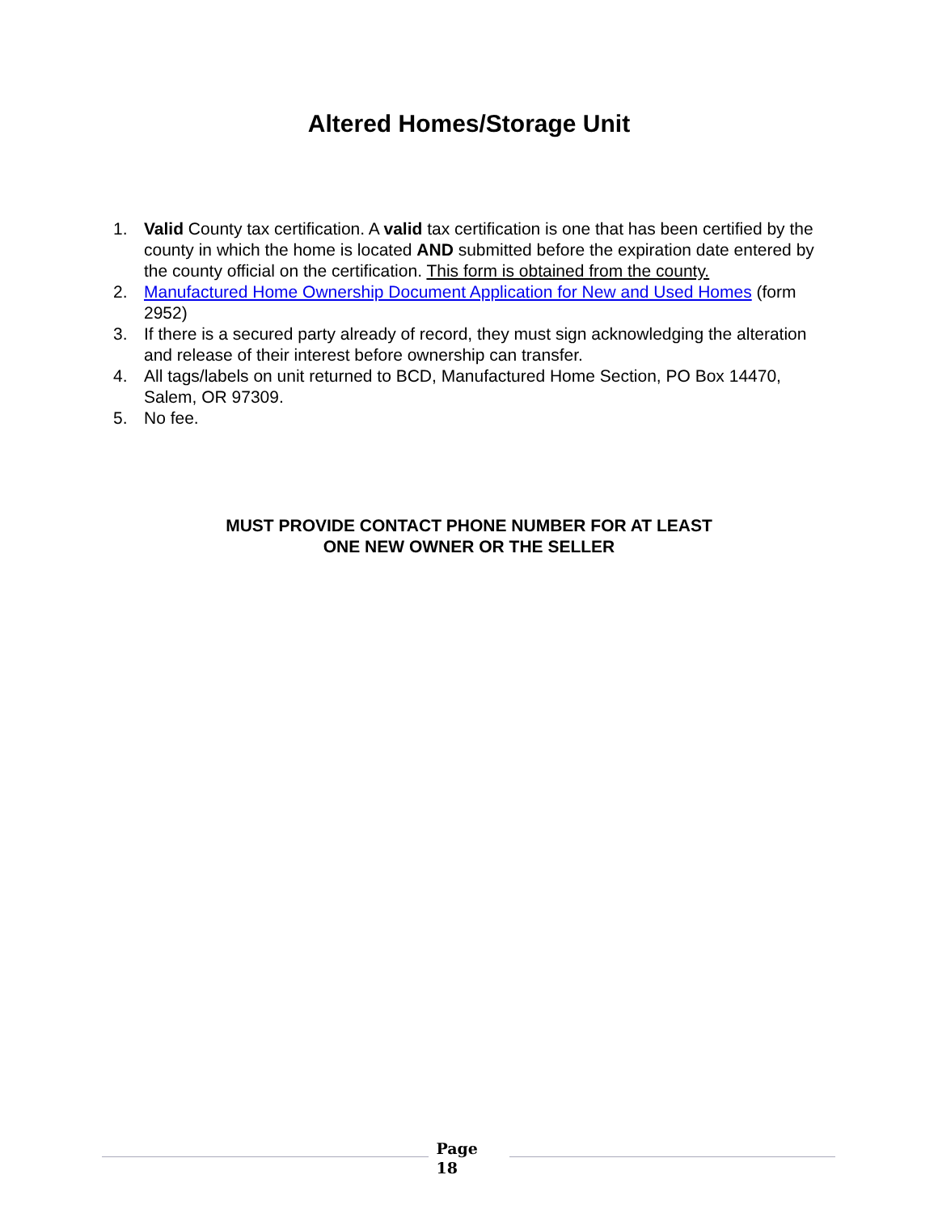Altered Homes/Storage Unit
1. Valid County tax certification. A valid tax certification is one that has been certified by the county in which the home is located AND submitted before the expiration date entered by the county official on the certification. This form is obtained from the county.
2. Manufactured Home Ownership Document Application for New and Used Homes (form 2952)
3. If there is a secured party already of record, they must sign acknowledging the alteration and release of their interest before ownership can transfer.
4. All tags/labels on unit returned to BCD, Manufactured Home Section, PO Box 14470, Salem, OR 97309.
5. No fee.
MUST PROVIDE CONTACT PHONE NUMBER FOR AT LEAST
ONE NEW OWNER OR THE SELLER
Page
18